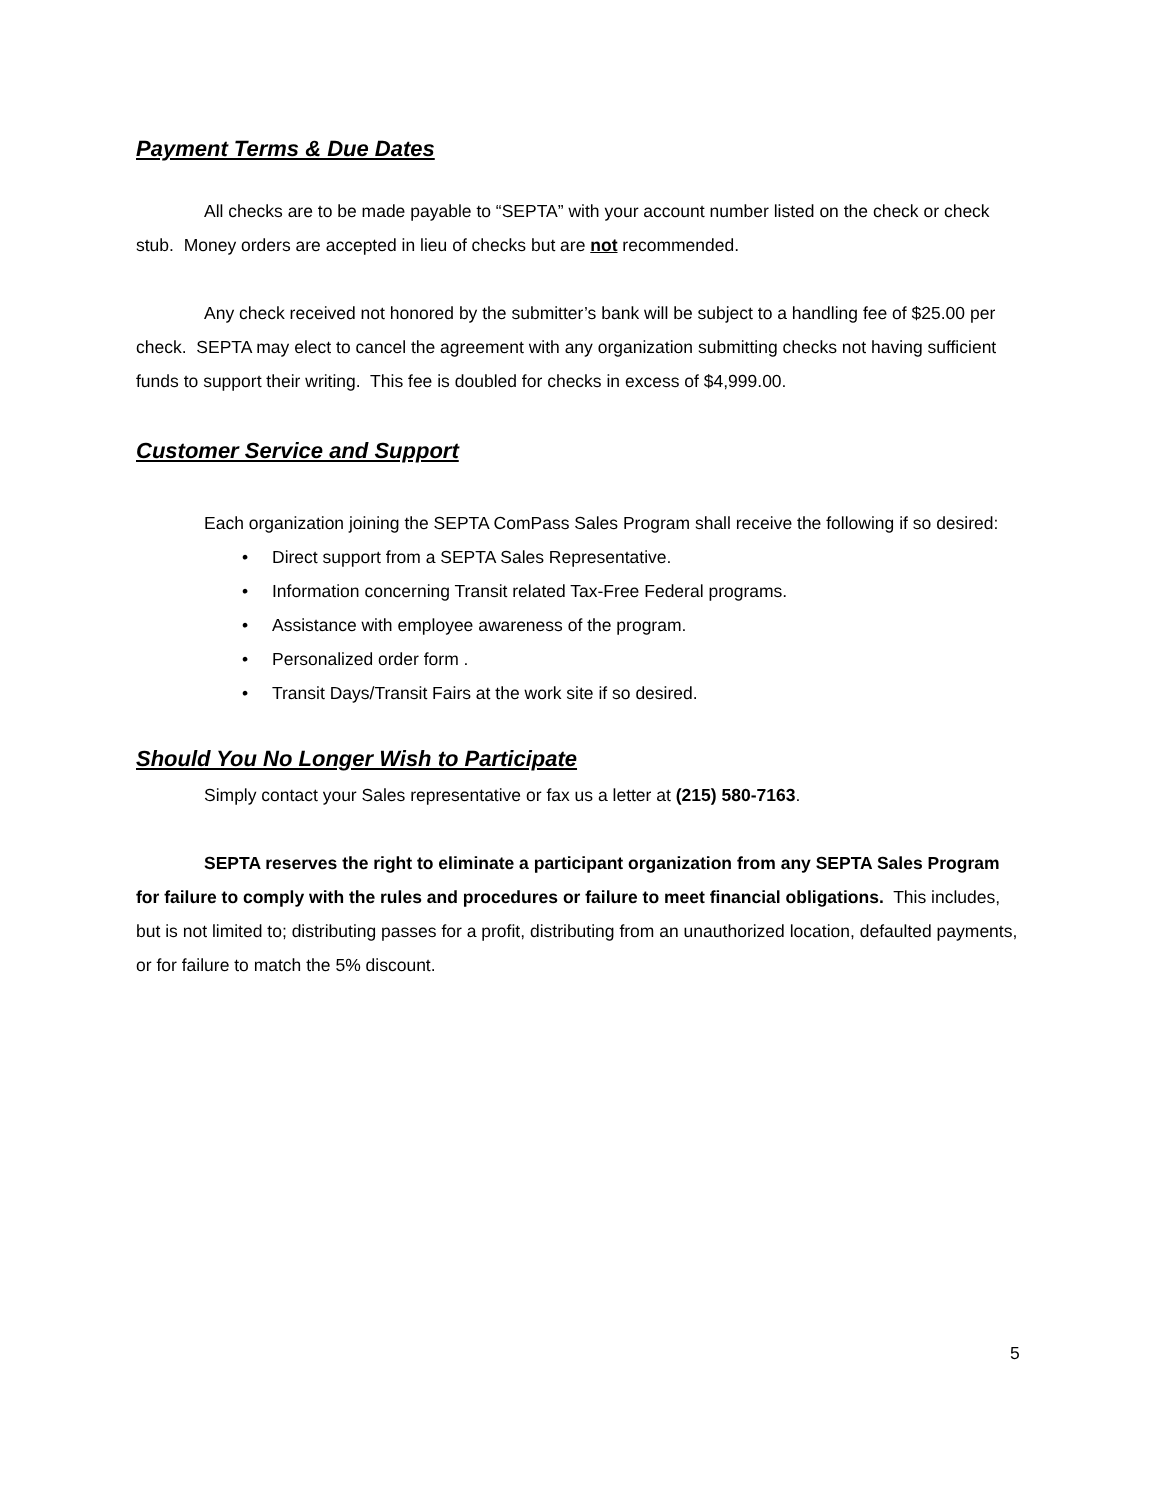Payment Terms & Due Dates
All checks are to be made payable to “SEPTA” with your account number listed on the check or check stub. Money orders are accepted in lieu of checks but are not recommended.
Any check received not honored by the submitter’s bank will be subject to a handling fee of $25.00 per check. SEPTA may elect to cancel the agreement with any organization submitting checks not having sufficient funds to support their writing. This fee is doubled for checks in excess of $4,999.00.
Customer Service and Support
Each organization joining the SEPTA ComPass Sales Program shall receive the following if so desired:
•Direct support from a SEPTA Sales Representative.
•Information concerning Transit related Tax-Free Federal programs.
•Assistance with employee awareness of the program.
•Personalized order form .
•Transit Days/Transit Fairs at the work site if so desired.
Should You No Longer Wish to Participate
Simply contact your Sales representative or fax us a letter at (215) 580-7163.
SEPTA reserves the right to eliminate a participant organization from any SEPTA Sales Program for failure to comply with the rules and procedures or failure to meet financial obligations. This includes, but is not limited to; distributing passes for a profit, distributing from an unauthorized location, defaulted payments, or for failure to match the 5% discount.
5